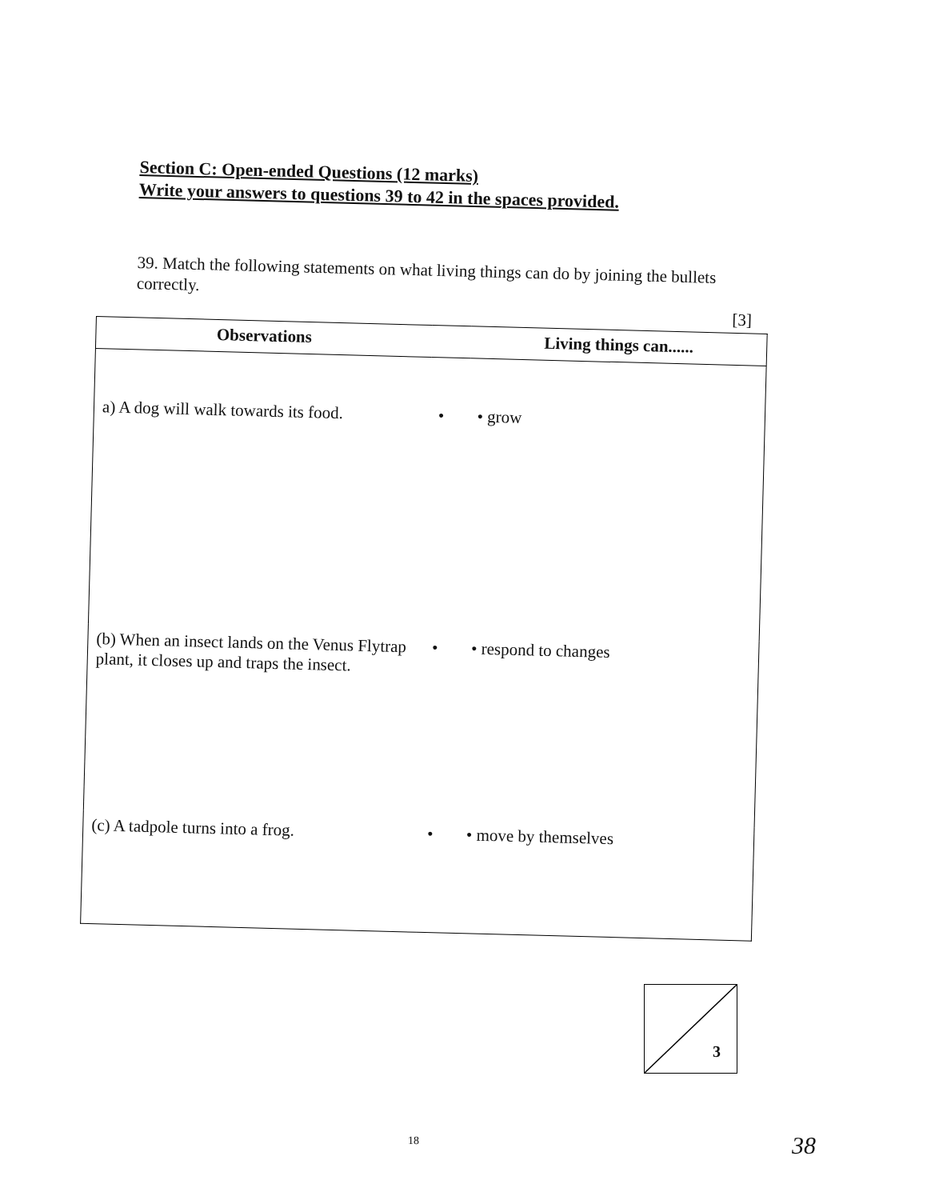Section C: Open-ended Questions (12 marks)
Write your answers to questions 39 to 42 in the spaces provided.
39. Match the following statements on what living things can do by joining the bullets correctly.
[3]
| Observations | | Living things can...... |
| --- | --- | --- |
| a) A dog will walk towards its food. | • | • grow |
| (b) When an insect lands on the Venus Flytrap plant, it closes up and traps the insect. | • | • respond to changes |
| (c) A tadpole turns into a frog. | • | • move by themselves |
3
18 38